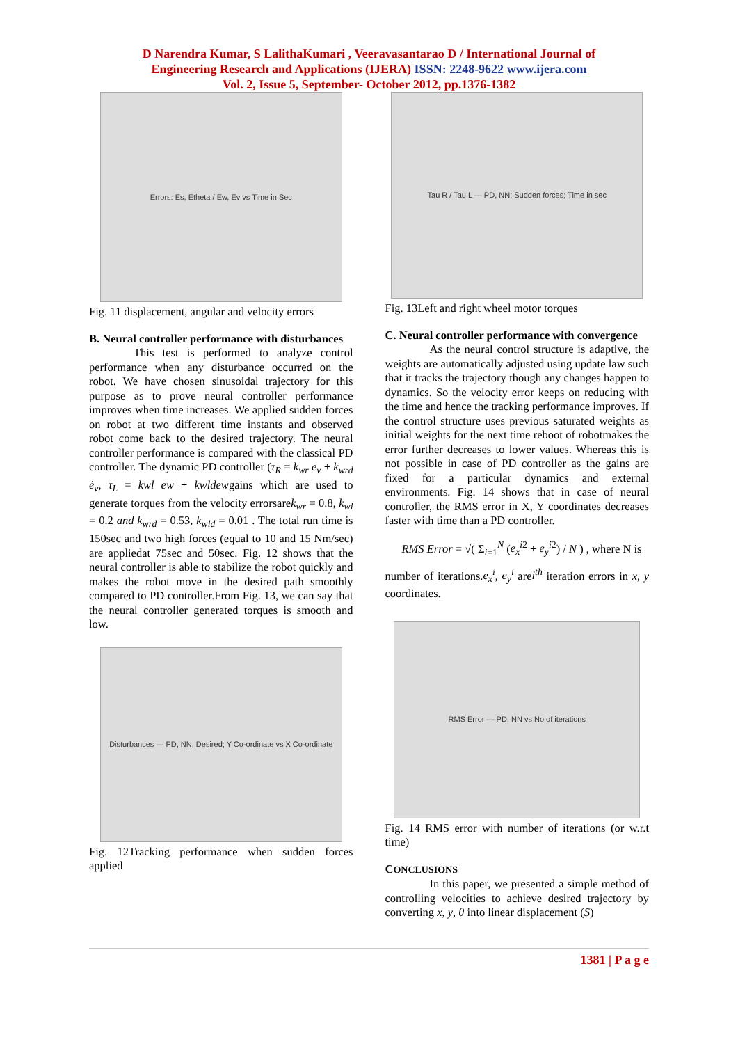D Narendra Kumar, S LalithaKumari , Veeravasantarao D / International Journal of
Engineering Research and Applications (IJERA) ISSN: 2248-9622 www.ijera.com
Vol. 2, Issue 5, September- October 2012, pp.1376-1382
Errors: Es, Etheta / Ew, Ev vs Time in Sec
Fig. 11 displacement, angular and velocity errors
B. Neural controller performance with disturbances
This test is performed to analyze control performance when any disturbance occurred on the robot. We have chosen sinusoidal trajectory for this purpose as to prove neural controller performance improves when time increases. We applied sudden forces on robot at two different time instants and observed robot come back to the desired trajectory. The neural controller performance is compared with the classical PD controller. The dynamic PD controller (τ<sub>R</sub> = k<sub>wr</sub> e<sub>v</sub> + k<sub>wrd</sub> ė<sub>v</sub>, τ<sub>L</sub> = kwl ew + kwldewgains which are used to generate torques from the velocity errorsarek<sub>wr</sub> = 0.8, k<sub>wl</sub> = 0.2 and k<sub>wrd</sub> = 0.53, k<sub>wld</sub> = 0.01 . The total run time is 150sec and two high forces (equal to 10 and 15 Nm/sec) are appliedat 75sec and 50sec. Fig. 12 shows that the neural controller is able to stabilize the robot quickly and makes the robot move in the desired path smoothly compared to PD controller.From Fig. 13, we can say that the neural controller generated torques is smooth and low.
Disturbances — PD, NN, Desired; Y Co-ordinate vs X Co-ordinate
Fig. 12Tracking performance when sudden forces applied
Tau R / Tau L — PD, NN; Sudden forces; Time in sec
Fig. 13Left and right wheel motor torques
C. Neural controller performance with convergence
As the neural control structure is adaptive, the weights are automatically adjusted using update law such that it tracks the trajectory though any changes happen to dynamics. So the velocity error keeps on reducing with the time and hence the tracking performance improves. If the control structure uses previous saturated weights as initial weights for the next time reboot of robotmakes the error further decreases to lower values. Whereas this is not possible in case of PD controller as the gains are fixed for a particular dynamics and external environments. Fig. 14 shows that in case of neural controller, the RMS error in X, Y coordinates decreases faster with time than a PD controller.
RMS Error = √( Σ<sub>i=1</sub><sup>N</sup> (e<sub>x</sub><sup>i</sup><sup>2</sup> + e<sub>y</sub><sup>i</sup><sup>2</sup>) / N ) , where N is
number of iterations.e<sub>x</sub><sup>i</sup>, e<sub>y</sub><sup>i</sup> arei<sup>th</sup> iteration errors in x, y coordinates.
RMS Error — PD, NN vs No of iterations
Fig. 14 RMS error with number of iterations (or w.r.t time)
CONCLUSIONS
In this paper, we presented a simple method of controlling velocities to achieve desired trajectory by converting x, y, θ into linear displacement (S)
1381 | P a g e